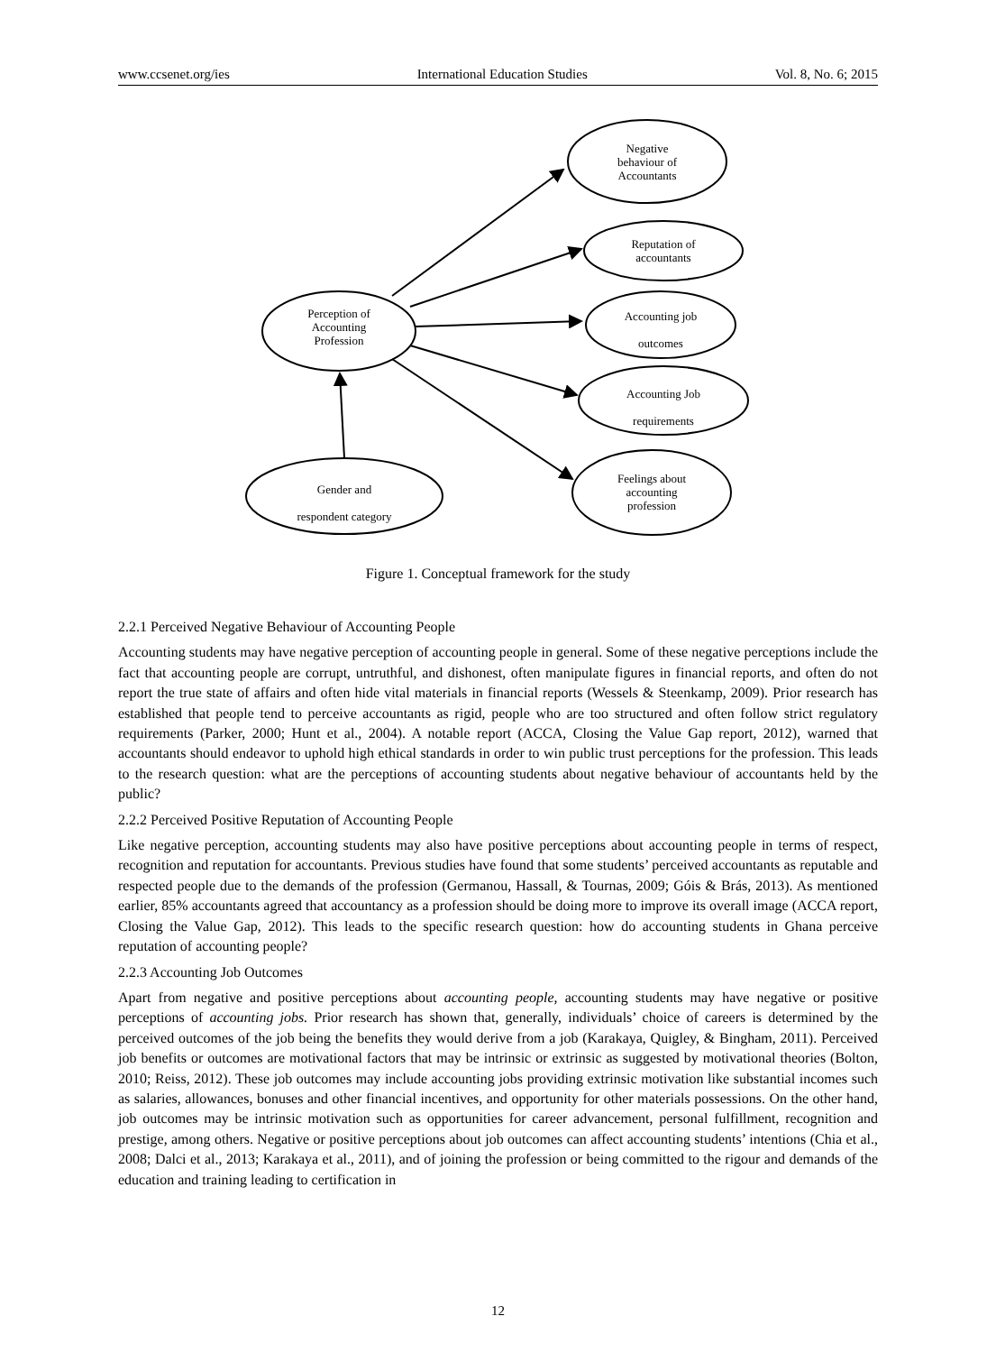www.ccsenet.org/ies International Education Studies Vol. 8, No. 6; 2015
Negative
behaviour of
Accountants
Reputation of
accountants
Accounting job
outcomes
Accounting Job
requirements
Feelings about
accounting
profession
Perception of
Accounting
Profession
Gender and
respondent category
Figure 1. Conceptual framework for the study
2.2.1 Perceived Negative Behaviour of Accounting People
Accounting students may have negative perception of accounting people in general. Some of these negative perceptions include the fact that accounting people are corrupt, untruthful, and dishonest, often manipulate figures in financial reports, and often do not report the true state of affairs and often hide vital materials in financial reports (Wessels & Steenkamp, 2009). Prior research has established that people tend to perceive accountants as rigid, people who are too structured and often follow strict regulatory requirements (Parker, 2000; Hunt et al., 2004). A notable report (ACCA, Closing the Value Gap report, 2012), warned that accountants should endeavor to uphold high ethical standards in order to win public trust perceptions for the profession. This leads to the research question: what are the perceptions of accounting students about negative behaviour of accountants held by the public?
2.2.2 Perceived Positive Reputation of Accounting People
Like negative perception, accounting students may also have positive perceptions about accounting people in terms of respect, recognition and reputation for accountants. Previous studies have found that some students’ perceived accountants as reputable and respected people due to the demands of the profession (Germanou, Hassall, & Tournas, 2009; Góis & Brás, 2013). As mentioned earlier, 85% accountants agreed that accountancy as a profession should be doing more to improve its overall image (ACCA report, Closing the Value Gap, 2012). This leads to the specific research question: how do accounting students in Ghana perceive reputation of accounting people?
2.2.3 Accounting Job Outcomes
Apart from negative and positive perceptions about accounting people, accounting students may have negative or positive perceptions of accounting jobs. Prior research has shown that, generally, individuals’ choice of careers is determined by the perceived outcomes of the job being the benefits they would derive from a job (Karakaya, Quigley, & Bingham, 2011). Perceived job benefits or outcomes are motivational factors that may be intrinsic or extrinsic as suggested by motivational theories (Bolton, 2010; Reiss, 2012). These job outcomes may include accounting jobs providing extrinsic motivation like substantial incomes such as salaries, allowances, bonuses and other financial incentives, and opportunity for other materials possessions. On the other hand, job outcomes may be intrinsic motivation such as opportunities for career advancement, personal fulfillment, recognition and prestige, among others. Negative or positive perceptions about job outcomes can affect accounting students’ intentions (Chia et al., 2008; Dalci et al., 2013; Karakaya et al., 2011), and of joining the profession or being committed to the rigour and demands of the education and training leading to certification in
12